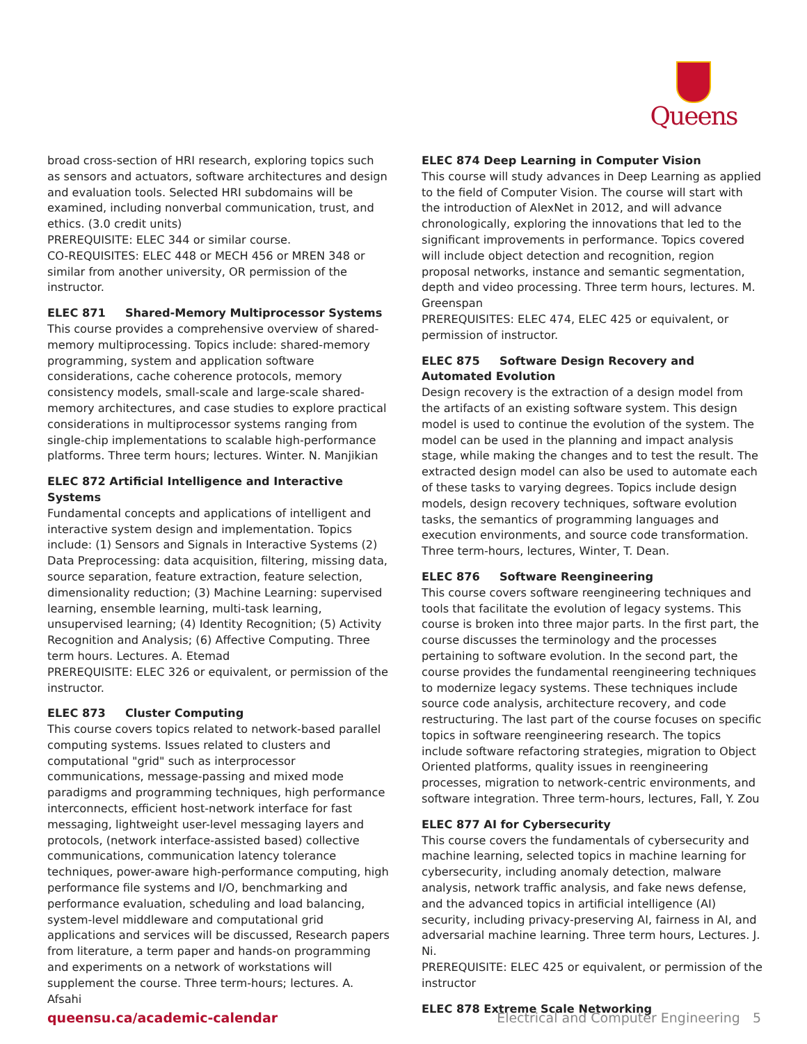Queens
broad cross-section of HRI research, exploring topics such as sensors and actuators, software architectures and design and evaluation tools. Selected HRI subdomains will be examined, including nonverbal communication, trust, and ethics. (3.0 credit units)
PREREQUISITE: ELEC 344 or similar course.
CO-REQUISITES: ELEC 448 or MECH 456 or MREN 348 or similar from another university, OR permission of the instructor.
ELEC 871 Shared-Memory Multiprocessor Systems
This course provides a comprehensive overview of shared-memory multiprocessing. Topics include: shared-memory programming, system and application software considerations, cache coherence protocols, memory consistency models, small-scale and large-scale shared-memory architectures, and case studies to explore practical considerations in multiprocessor systems ranging from single-chip implementations to scalable high-performance platforms. Three term hours; lectures. Winter. N. Manjikian
ELEC 872 Artificial Intelligence and Interactive Systems
Fundamental concepts and applications of intelligent and interactive system design and implementation. Topics include: (1) Sensors and Signals in Interactive Systems (2) Data Preprocessing: data acquisition, filtering, missing data, source separation, feature extraction, feature selection, dimensionality reduction; (3) Machine Learning: supervised learning, ensemble learning, multi-task learning, unsupervised learning; (4) Identity Recognition; (5) Activity Recognition and Analysis; (6) Affective Computing. Three term hours. Lectures. A. Etemad
PREREQUISITE: ELEC 326 or equivalent, or permission of the instructor.
ELEC 873 Cluster Computing
This course covers topics related to network-based parallel computing systems. Issues related to clusters and computational "grid" such as interprocessor communications, message-passing and mixed mode paradigms and programming techniques, high performance interconnects, efficient host-network interface for fast messaging, lightweight user-level messaging layers and protocols, (network interface-assisted based) collective communications, communication latency tolerance techniques, power-aware high-performance computing, high performance file systems and I/O, benchmarking and performance evaluation, scheduling and load balancing, system-level middleware and computational grid applications and services will be discussed, Research papers from literature, a term paper and hands-on programming and experiments on a network of workstations will supplement the course. Three term-hours; lectures. A. Afsahi
ELEC 874 Deep Learning in Computer Vision
This course will study advances in Deep Learning as applied to the field of Computer Vision. The course will start with the introduction of AlexNet in 2012, and will advance chronologically, exploring the innovations that led to the significant improvements in performance. Topics covered will include object detection and recognition, region proposal networks, instance and semantic segmentation, depth and video processing. Three term hours, lectures. M. Greenspan
PREREQUISITES: ELEC 474, ELEC 425 or equivalent, or permission of instructor.
ELEC 875 Software Design Recovery and Automated Evolution
Design recovery is the extraction of a design model from the artifacts of an existing software system. This design model is used to continue the evolution of the system. The model can be used in the planning and impact analysis stage, while making the changes and to test the result. The extracted design model can also be used to automate each of these tasks to varying degrees. Topics include design models, design recovery techniques, software evolution tasks, the semantics of programming languages and execution environments, and source code transformation. Three term-hours, lectures, Winter, T. Dean.
ELEC 876 Software Reengineering
This course covers software reengineering techniques and tools that facilitate the evolution of legacy systems. This course is broken into three major parts. In the first part, the course discusses the terminology and the processes pertaining to software evolution. In the second part, the course provides the fundamental reengineering techniques to modernize legacy systems. These techniques include source code analysis, architecture recovery, and code restructuring. The last part of the course focuses on specific topics in software reengineering research. The topics include software refactoring strategies, migration to Object Oriented platforms, quality issues in reengineering processes, migration to network-centric environments, and software integration. Three term-hours, lectures, Fall, Y. Zou
ELEC 877 AI for Cybersecurity
This course covers the fundamentals of cybersecurity and machine learning, selected topics in machine learning for cybersecurity, including anomaly detection, malware analysis, network traffic analysis, and fake news defense, and the advanced topics in artificial intelligence (AI) security, including privacy-preserving AI, fairness in AI, and adversarial machine learning. Three term hours, Lectures. J. Ni.
PREREQUISITE: ELEC 425 or equivalent, or permission of the instructor
ELEC 878 Extreme Scale Networking
queensu.ca/academic-calendar Electrical and Computer Engineering 5